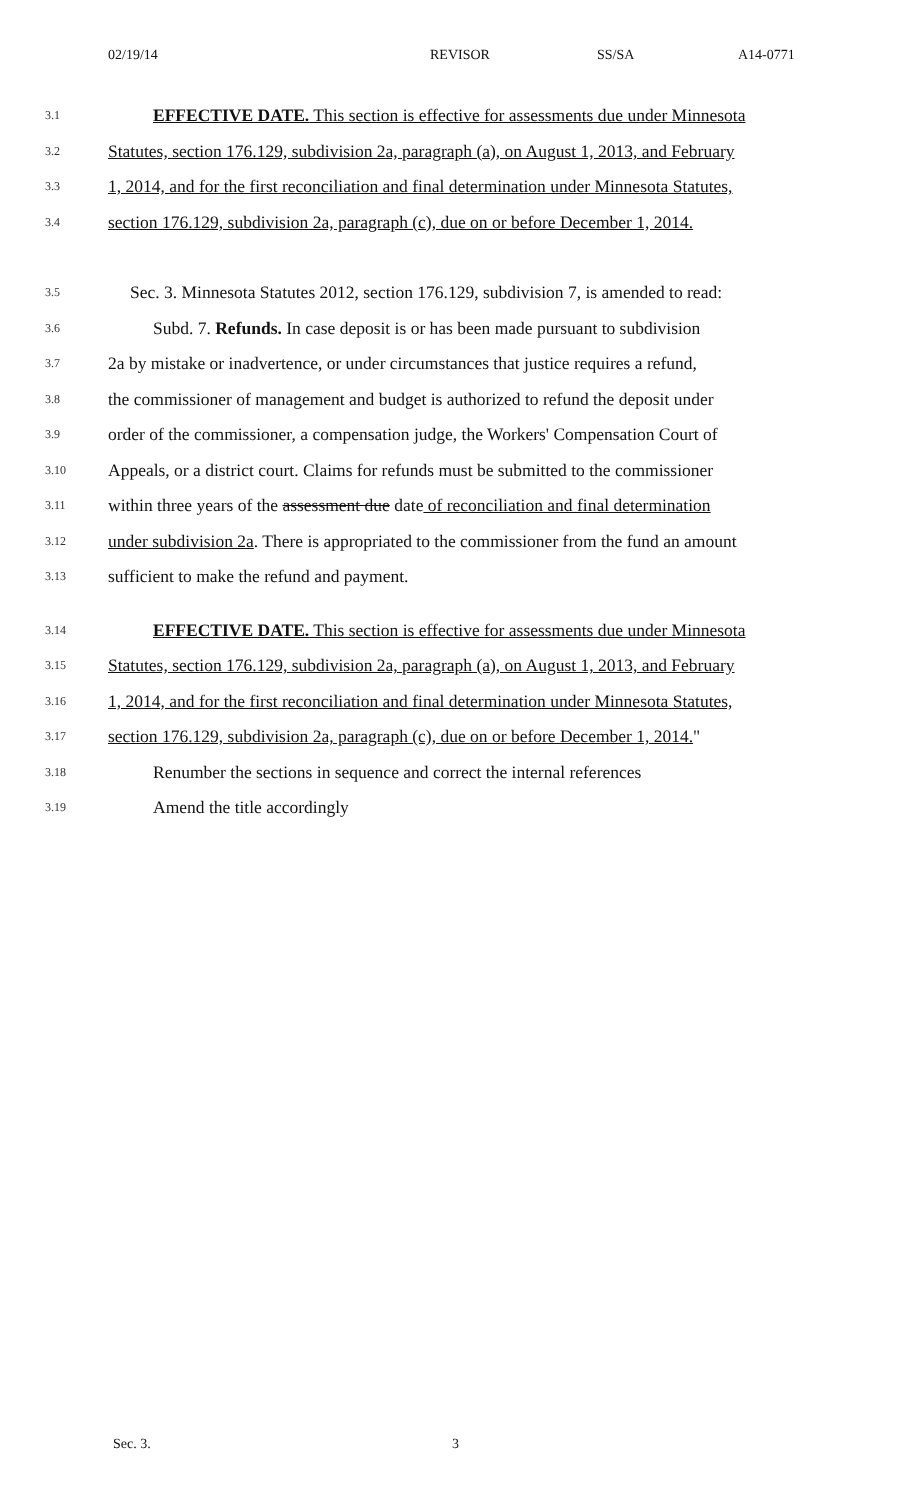02/19/14 REVISOR SS/SA A14-0771
3.1 EFFECTIVE DATE. This section is effective for assessments due under Minnesota
3.2 Statutes, section 176.129, subdivision 2a, paragraph (a), on August 1, 2013, and February
3.3 1, 2014, and for the first reconciliation and final determination under Minnesota Statutes,
3.4 section 176.129, subdivision 2a, paragraph (c), due on or before December 1, 2014.
3.5 Sec. 3. Minnesota Statutes 2012, section 176.129, subdivision 7, is amended to read:
3.6 Subd. 7. Refunds. In case deposit is or has been made pursuant to subdivision
3.7 2a by mistake or inadvertence, or under circumstances that justice requires a refund,
3.8 the commissioner of management and budget is authorized to refund the deposit under
3.9 order of the commissioner, a compensation judge, the Workers' Compensation Court of
3.10 Appeals, or a district court. Claims for refunds must be submitted to the commissioner
3.11 within three years of the assessment due date of reconciliation and final determination
3.12 under subdivision 2a. There is appropriated to the commissioner from the fund an amount
3.13 sufficient to make the refund and payment.
3.14 EFFECTIVE DATE. This section is effective for assessments due under Minnesota
3.15 Statutes, section 176.129, subdivision 2a, paragraph (a), on August 1, 2013, and February
3.16 1, 2014, and for the first reconciliation and final determination under Minnesota Statutes,
3.17 section 176.129, subdivision 2a, paragraph (c), due on or before December 1, 2014."
3.18 Renumber the sections in sequence and correct the internal references
3.19 Amend the title accordingly
Sec. 3. 3